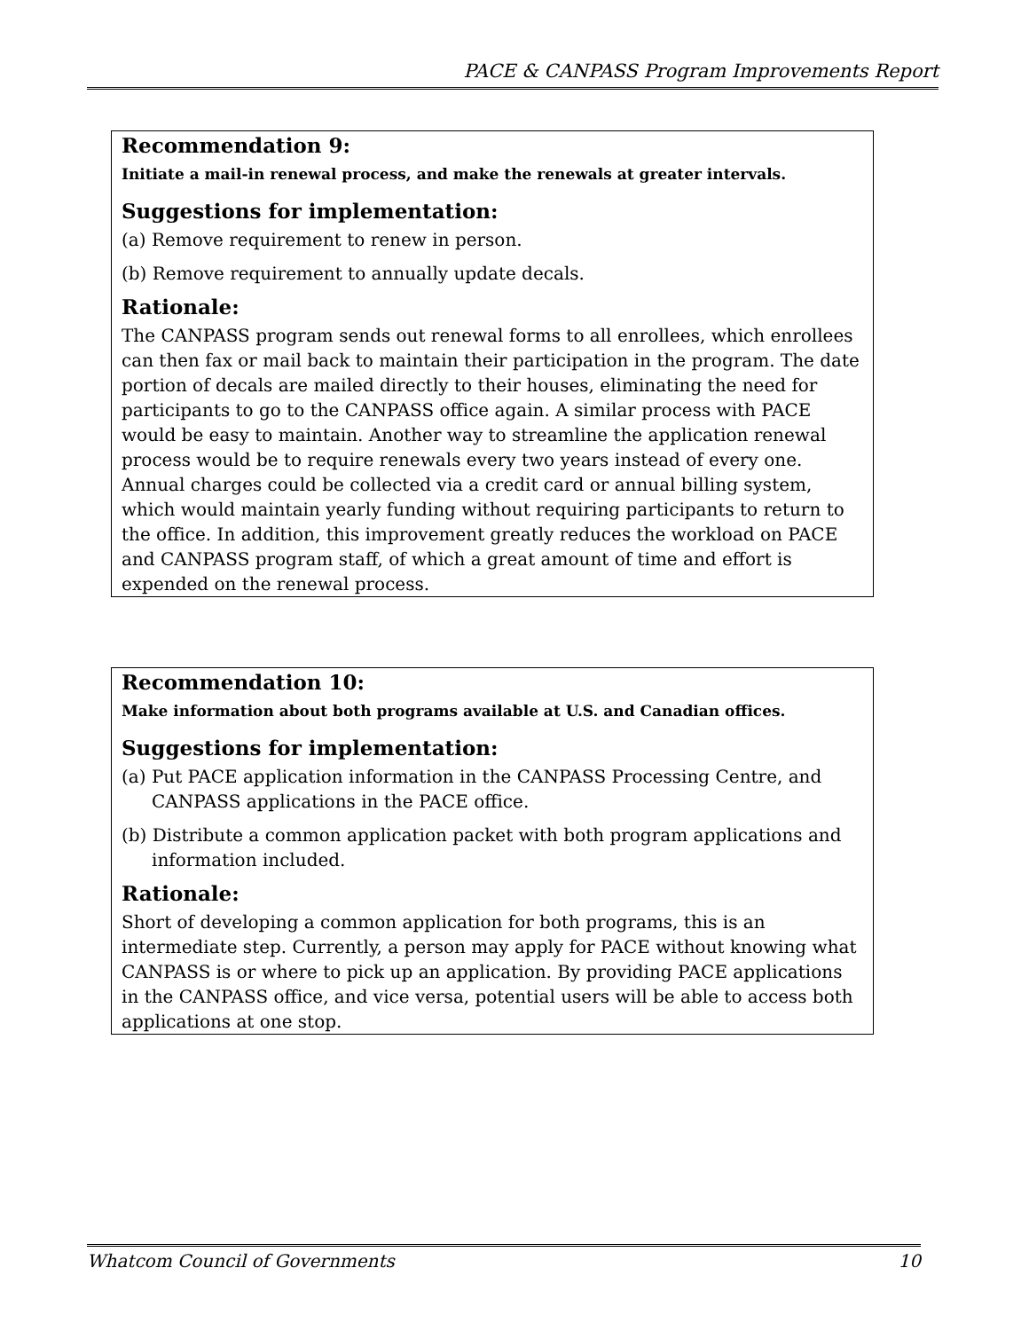PACE & CANPASS Program Improvements Report
Recommendation 9:
Initiate a mail-in renewal process, and make the renewals at greater intervals.
Suggestions for implementation:
(a) Remove requirement to renew in person.
(b) Remove requirement to annually update decals.
Rationale:
The CANPASS program sends out renewal forms to all enrollees, which enrollees can then fax or mail back to maintain their participation in the program. The date portion of decals are mailed directly to their houses, eliminating the need for participants to go to the CANPASS office again. A similar process with PACE would be easy to maintain. Another way to streamline the application renewal process would be to require renewals every two years instead of every one. Annual charges could be collected via a credit card or annual billing system, which would maintain yearly funding without requiring participants to return to the office. In addition, this improvement greatly reduces the workload on PACE and CANPASS program staff, of which a great amount of time and effort is expended on the renewal process.
Recommendation 10:
Make information about both programs available at U.S. and Canadian offices.
Suggestions for implementation:
(a) Put PACE application information in the CANPASS Processing Centre, and CANPASS applications in the PACE office.
(b) Distribute a common application packet with both program applications and information included.
Rationale:
Short of developing a common application for both programs, this is an intermediate step. Currently, a person may apply for PACE without knowing what CANPASS is or where to pick up an application. By providing PACE applications in the CANPASS office, and vice versa, potential users will be able to access both applications at one stop.
Whatcom Council of Governments 10